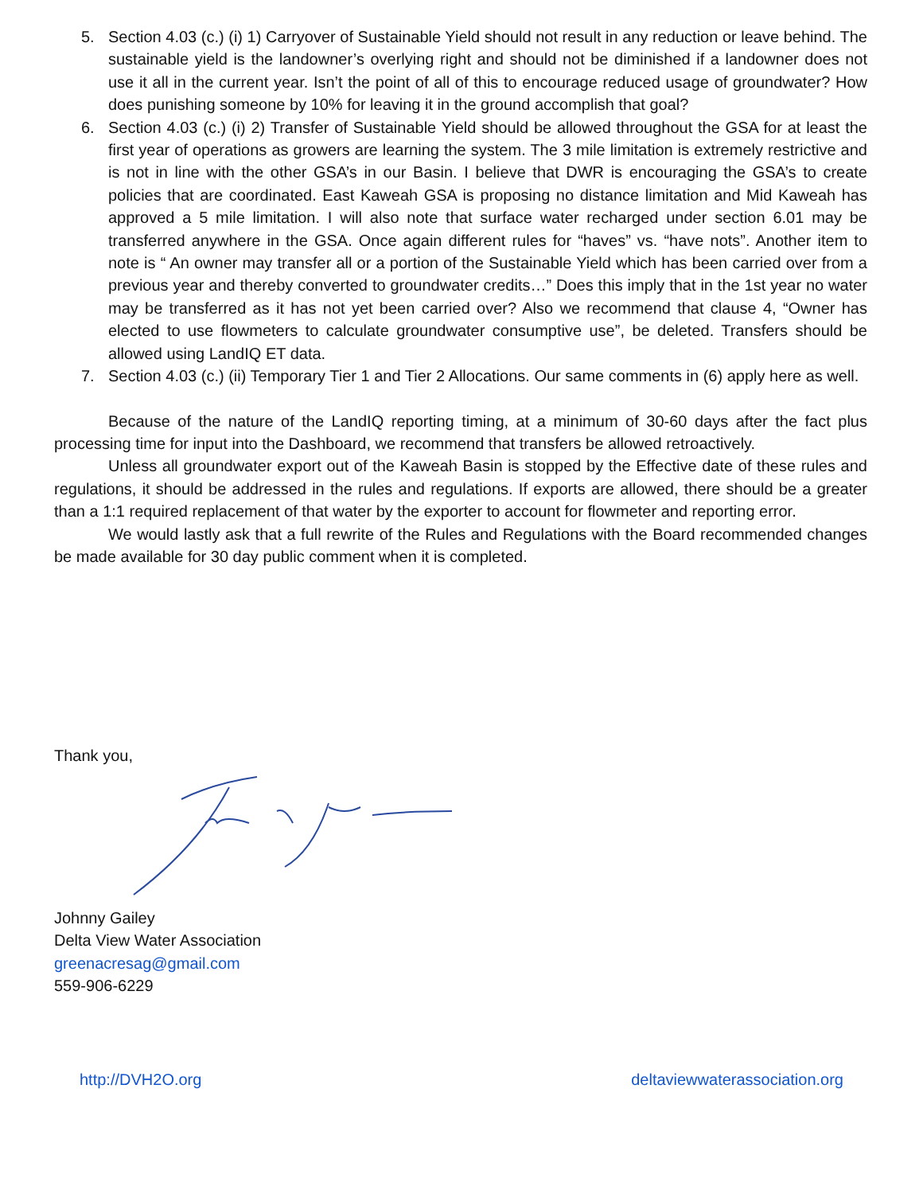5. Section 4.03 (c.) (i) 1) Carryover of Sustainable Yield should not result in any reduction or leave behind. The sustainable yield is the landowner’s overlying right and should not be diminished if a landowner does not use it all in the current year. Isn’t the point of all of this to encourage reduced usage of groundwater? How does punishing someone by 10% for leaving it in the ground accomplish that goal?
6. Section 4.03 (c.) (i) 2) Transfer of Sustainable Yield should be allowed throughout the GSA for at least the first year of operations as growers are learning the system. The 3 mile limitation is extremely restrictive and is not in line with the other GSA’s in our Basin. I believe that DWR is encouraging the GSA’s to create policies that are coordinated. East Kaweah GSA is proposing no distance limitation and Mid Kaweah has approved a 5 mile limitation. I will also note that surface water recharged under section 6.01 may be transferred anywhere in the GSA. Once again different rules for “haves” vs. “have nots”. Another item to note is “ An owner may transfer all or a portion of the Sustainable Yield which has been carried over from a previous year and thereby converted to groundwater credits…” Does this imply that in the 1st year no water may be transferred as it has not yet been carried over? Also we recommend that clause 4, “Owner has elected to use flowmeters to calculate groundwater consumptive use”, be deleted. Transfers should be allowed using LandIQ ET data.
7. Section 4.03 (c.) (ii) Temporary Tier 1 and Tier 2 Allocations. Our same comments in (6) apply here as well.
Because of the nature of the LandIQ reporting timing, at a minimum of 30-60 days after the fact plus processing time for input into the Dashboard, we recommend that transfers be allowed retroactively.
Unless all groundwater export out of the Kaweah Basin is stopped by the Effective date of these rules and regulations, it should be addressed in the rules and regulations. If exports are allowed, there should be a greater than a 1:1 required replacement of that water by the exporter to account for flowmeter and reporting error.
We would lastly ask that a full rewrite of the Rules and Regulations with the Board recommended changes be made available for 30 day public comment when it is completed.
Thank you,
Johnny Gailey
Delta View Water Association
greenacresag@gmail.com
559-906-6229
http://DVH2O.org deltaviewwaterassociation.org